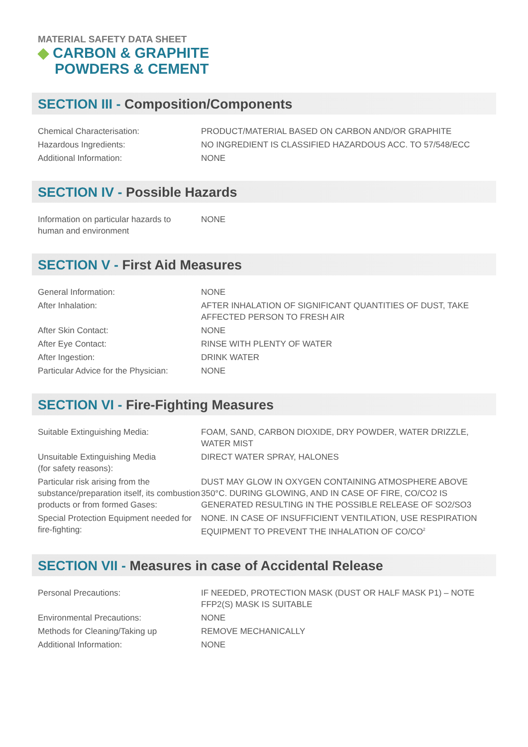MATERIAL SAFETY DATA SHEET
◆ CARBON & GRAPHITE
POWDERS & CEMENT
SECTION III - Composition/Components
| Chemical Characterisation: | PRODUCT/MATERIAL BASED ON CARBON AND/OR GRAPHITE |
| Hazardous Ingredients: | NO INGREDIENT IS CLASSIFIED HAZARDOUS ACC. TO 57/548/ECC |
| Additional Information: | NONE |
SECTION IV - Possible Hazards
| Information on particular hazards to human and environment | NONE |
SECTION V - First Aid Measures
| General Information: | NONE |
| After Inhalation: | AFTER INHALATION OF SIGNIFICANT QUANTITIES OF DUST, TAKE AFFECTED PERSON TO FRESH AIR |
| After Skin Contact: | NONE |
| After Eye Contact: | RINSE WITH PLENTY OF WATER |
| After Ingestion: | DRINK WATER |
| Particular Advice for the Physician: | NONE |
SECTION VI - Fire-Fighting Measures
| Suitable Extinguishing Media: | FOAM, SAND, CARBON DIOXIDE, DRY POWDER, WATER DRIZZLE, WATER MIST |
| Unsuitable Extinguishing Media (for safety reasons): | DIRECT WATER SPRAY, HALONES |
| Particular risk arising from the substance/preparation itself, its combustion products or from formed Gases: | DUST MAY GLOW IN OXYGEN CONTAINING ATMOSPHERE ABOVE 350°C. DURING GLOWING, AND IN CASE OF FIRE, CO/CO2 IS GENERATED RESULTING IN THE POSSIBLE RELEASE OF SO2/SO3 |
| Special Protection Equipment needed for fire-fighting: | NONE. IN CASE OF INSUFFICIENT VENTILATION, USE RESPIRATION EQUIPMENT TO PREVENT THE INHALATION OF CO/CO<sup>2</sup> |
SECTION VII - Measures in case of Accidental Release
| Personal Precautions: | IF NEEDED, PROTECTION MASK (DUST OR HALF MASK P1) – NOTE FFP2(S) MASK IS SUITABLE |
| Environmental Precautions: | NONE |
| Methods for Cleaning/Taking up | REMOVE MECHANICALLY |
| Additional Information: | NONE |